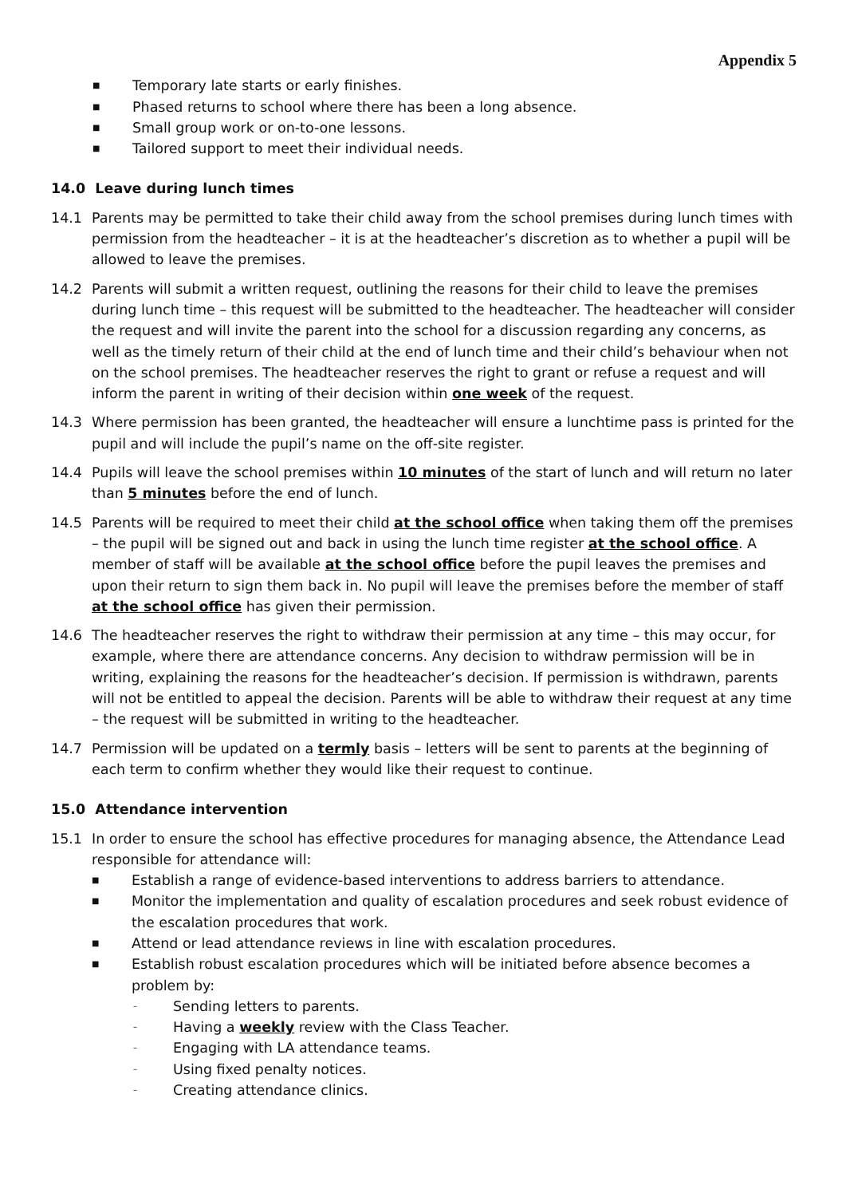Appendix 5
■ Temporary late starts or early finishes.
■ Phased returns to school where there has been a long absence.
■ Small group work or on-to-one lessons.
■ Tailored support to meet their individual needs.
14.0 Leave during lunch times
14.1 Parents may be permitted to take their child away from the school premises during lunch times with permission from the headteacher – it is at the headteacher’s discretion as to whether a pupil will be allowed to leave the premises.
14.2 Parents will submit a written request, outlining the reasons for their child to leave the premises during lunch time – this request will be submitted to the headteacher. The headteacher will consider the request and will invite the parent into the school for a discussion regarding any concerns, as well as the timely return of their child at the end of lunch time and their child’s behaviour when not on the school premises. The headteacher reserves the right to grant or refuse a request and will inform the parent in writing of their decision within one week of the request.
14.3 Where permission has been granted, the headteacher will ensure a lunchtime pass is printed for the pupil and will include the pupil’s name on the off-site register.
14.4 Pupils will leave the school premises within 10 minutes of the start of lunch and will return no later than 5 minutes before the end of lunch.
14.5 Parents will be required to meet their child at the school office when taking them off the premises – the pupil will be signed out and back in using the lunch time register at the school office. A member of staff will be available at the school office before the pupil leaves the premises and upon their return to sign them back in. No pupil will leave the premises before the member of staff at the school office has given their permission.
14.6 The headteacher reserves the right to withdraw their permission at any time – this may occur, for example, where there are attendance concerns. Any decision to withdraw permission will be in writing, explaining the reasons for the headteacher’s decision. If permission is withdrawn, parents will not be entitled to appeal the decision. Parents will be able to withdraw their request at any time – the request will be submitted in writing to the headteacher.
14.7 Permission will be updated on a termly basis – letters will be sent to parents at the beginning of each term to confirm whether they would like their request to continue.
15.0 Attendance intervention
15.1 In order to ensure the school has effective procedures for managing absence, the Attendance Lead responsible for attendance will:
■ Establish a range of evidence-based interventions to address barriers to attendance.
■ Monitor the implementation and quality of escalation procedures and seek robust evidence of the escalation procedures that work.
■ Attend or lead attendance reviews in line with escalation procedures.
■
Establish robust escalation procedures which will be initiated before absence becomes a problem by:
– Sending letters to parents.
– Having a weekly review with the Class Teacher.
– Engaging with LA attendance teams.
– Using fixed penalty notices.
– Creating attendance clinics.